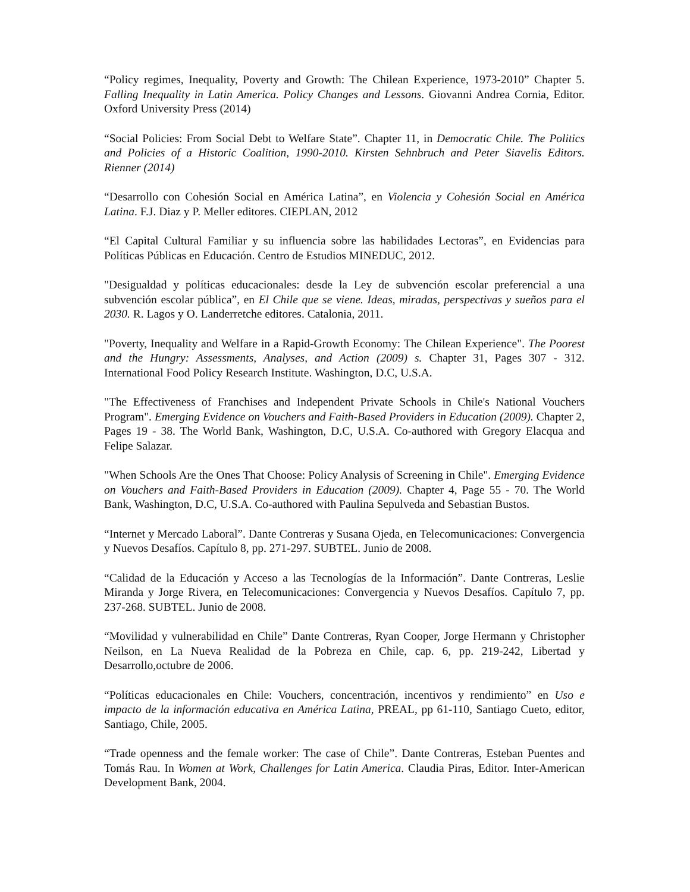“Policy regimes, Inequality, Poverty and Growth: The Chilean Experience, 1973-2010” Chapter 5. Falling Inequality in Latin America. Policy Changes and Lessons. Giovanni Andrea Cornia, Editor. Oxford University Press (2014)
“Social Policies: From Social Debt to Welfare State”. Chapter 11, in Democratic Chile. The Politics and Policies of a Historic Coalition, 1990-2010. Kirsten Sehnbruch and Peter Siavelis Editors. Rienner (2014)
“Desarrollo con Cohesión Social en América Latina”, en Violencia y Cohesión Social en América Latina. F.J. Diaz y P. Meller editores. CIEPLAN, 2012
“El Capital Cultural Familiar y su influencia sobre las habilidades Lectoras”, en Evidencias para Políticas Públicas en Educación. Centro de Estudios MINEDUC, 2012.
"Desigualdad y políticas educacionales: desde la Ley de subvención escolar preferencial a una subvención escolar pública”, en El Chile que se viene. Ideas, miradas, perspectivas y sueños para el 2030. R. Lagos y O. Landerretche editores. Catalonia, 2011.
"Poverty, Inequality and Welfare in a Rapid-Growth Economy: The Chilean Experience". The Poorest and the Hungry: Assessments, Analyses, and Action (2009) s. Chapter 31, Pages 307 - 312. International Food Policy Research Institute. Washington, D.C, U.S.A.
"The Effectiveness of Franchises and Independent Private Schools in Chile's National Vouchers Program". Emerging Evidence on Vouchers and Faith-Based Providers in Education (2009). Chapter 2, Pages 19 - 38. The World Bank, Washington, D.C, U.S.A. Co-authored with Gregory Elacqua and Felipe Salazar.
"When Schools Are the Ones That Choose: Policy Analysis of Screening in Chile". Emerging Evidence on Vouchers and Faith-Based Providers in Education (2009). Chapter 4, Page 55 - 70. The World Bank, Washington, D.C, U.S.A. Co-authored with Paulina Sepulveda and Sebastian Bustos.
“Internet y Mercado Laboral”. Dante Contreras y Susana Ojeda, en Telecomunicaciones: Convergencia y Nuevos Desafíos. Capítulo 8, pp. 271-297. SUBTEL. Junio de 2008.
“Calidad de la Educación y Acceso a las Tecnologías de la Información”. Dante Contreras, Leslie Miranda y Jorge Rivera, en Telecomunicaciones: Convergencia y Nuevos Desafíos. Capítulo 7, pp. 237-268. SUBTEL. Junio de 2008.
“Movilidad y vulnerabilidad en Chile” Dante Contreras, Ryan Cooper, Jorge Hermann y Christopher Neilson, en La Nueva Realidad de la Pobreza en Chile, cap. 6, pp. 219-242, Libertad y Desarrollo,octubre de 2006.
“Políticas educacionales en Chile: Vouchers, concentración, incentivos y rendimiento” en Uso e impacto de la información educativa en América Latina, PREAL, pp 61-110, Santiago Cueto, editor, Santiago, Chile, 2005.
“Trade openness and the female worker: The case of Chile”. Dante Contreras, Esteban Puentes and Tomás Rau. In Women at Work, Challenges for Latin America. Claudia Piras, Editor. Inter-American Development Bank, 2004.